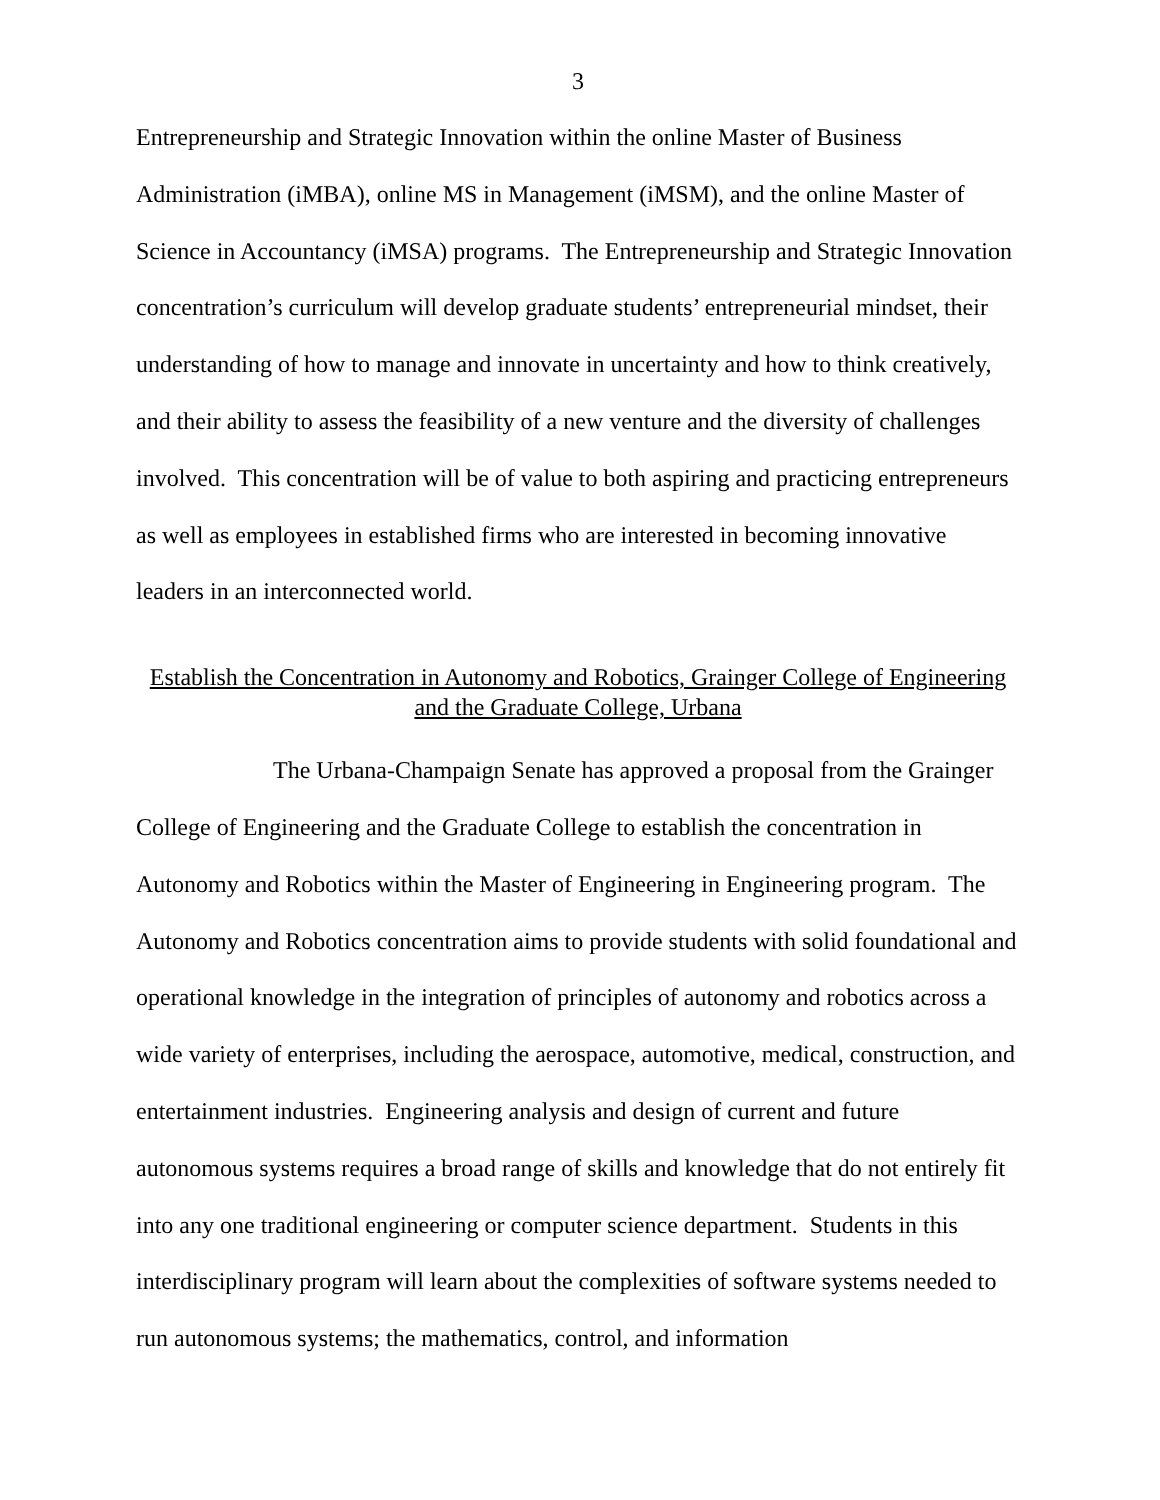3
Entrepreneurship and Strategic Innovation within the online Master of Business Administration (iMBA), online MS in Management (iMSM), and the online Master of Science in Accountancy (iMSA) programs. The Entrepreneurship and Strategic Innovation concentration’s curriculum will develop graduate students’ entrepreneurial mindset, their understanding of how to manage and innovate in uncertainty and how to think creatively, and their ability to assess the feasibility of a new venture and the diversity of challenges involved. This concentration will be of value to both aspiring and practicing entrepreneurs as well as employees in established firms who are interested in becoming innovative leaders in an interconnected world.
Establish the Concentration in Autonomy and Robotics, Grainger College of Engineering and the Graduate College, Urbana
The Urbana-Champaign Senate has approved a proposal from the Grainger College of Engineering and the Graduate College to establish the concentration in Autonomy and Robotics within the Master of Engineering in Engineering program. The Autonomy and Robotics concentration aims to provide students with solid foundational and operational knowledge in the integration of principles of autonomy and robotics across a wide variety of enterprises, including the aerospace, automotive, medical, construction, and entertainment industries. Engineering analysis and design of current and future autonomous systems requires a broad range of skills and knowledge that do not entirely fit into any one traditional engineering or computer science department. Students in this interdisciplinary program will learn about the complexities of software systems needed to run autonomous systems; the mathematics, control, and information